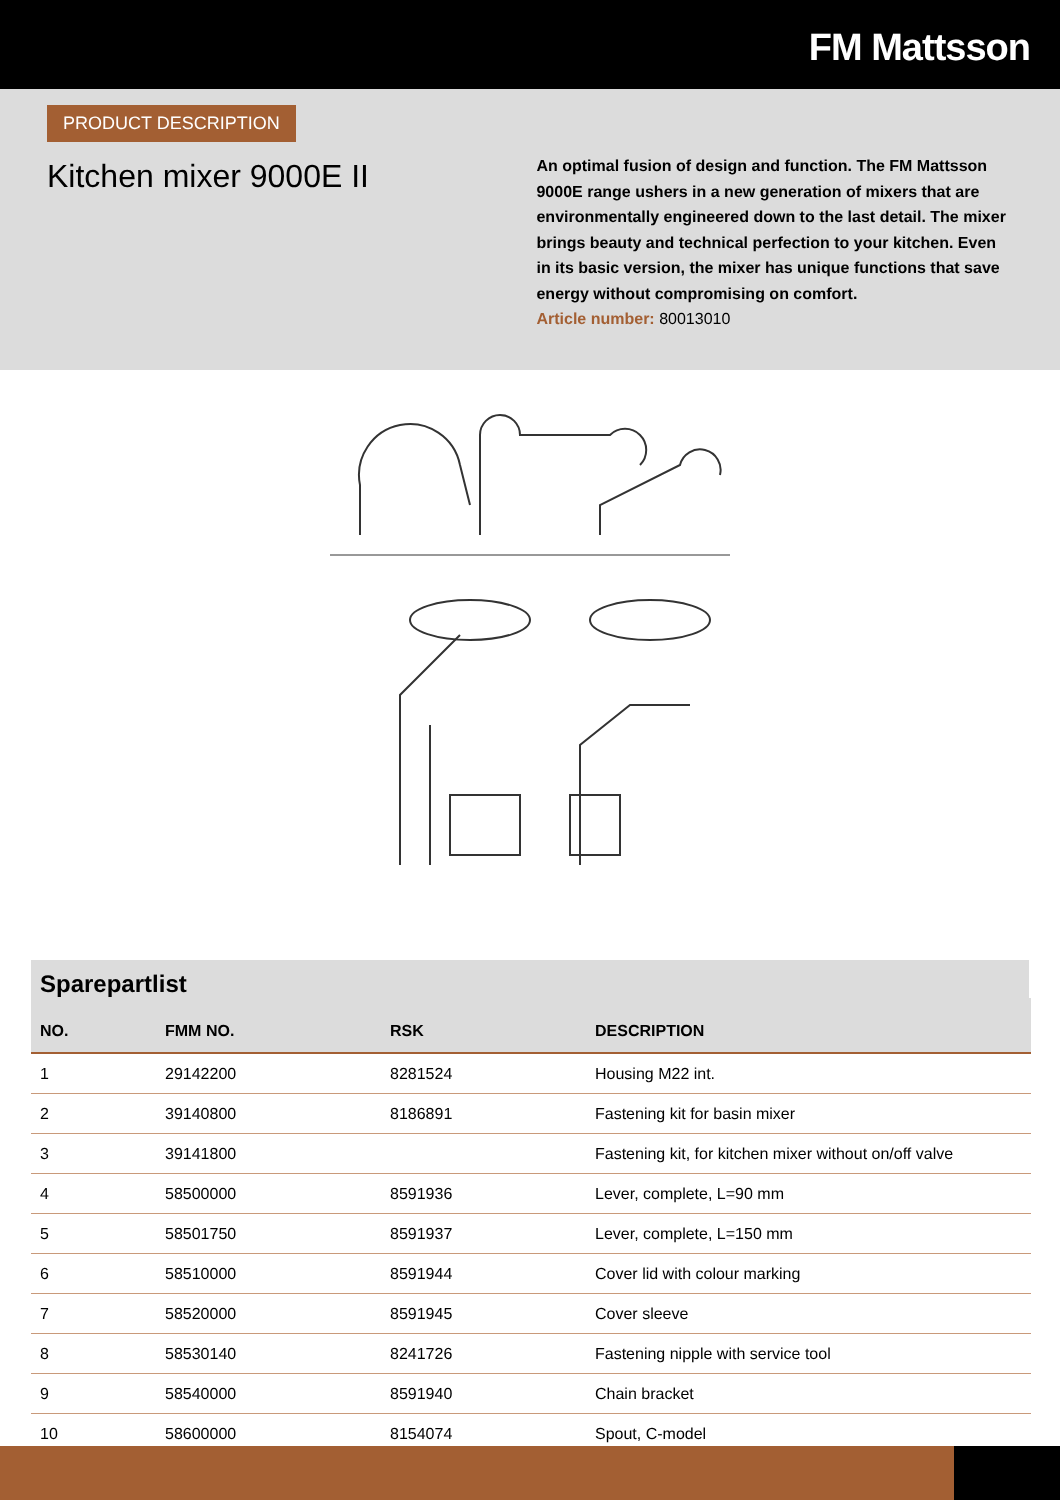FM Mattsson
PRODUCT DESCRIPTION
Kitchen mixer 9000E II
An optimal fusion of design and function. The FM Mattsson 9000E range ushers in a new generation of mixers that are environmentally engineered down to the last detail. The mixer brings beauty and technical perfection to your kitchen. Even in its basic version, the mixer has unique functions that save energy without compromising on comfort.
Article number: 80013010
Sparepartlist
| NO. | FMM NO. | RSK | DESCRIPTION |
| --- | --- | --- | --- |
| 1 | 29142200 | 8281524 | Housing M22 int. |
| 2 | 39140800 | 8186891 | Fastening kit for basin mixer |
| 3 | 39141800 | | Fastening kit, for kitchen mixer without on/off valve |
| 4 | 58500000 | 8591936 | Lever, complete, L=90 mm |
| 5 | 58501750 | 8591937 | Lever, complete, L=150 mm |
| 6 | 58510000 | 8591944 | Cover lid with colour marking |
| 7 | 58520000 | 8591945 | Cover sleeve |
| 8 | 58530140 | 8241726 | Fastening nipple with service tool |
| 9 | 58540000 | 8591940 | Chain bracket |
| 10 | 58600000 | 8154074 | Spout, C-model |